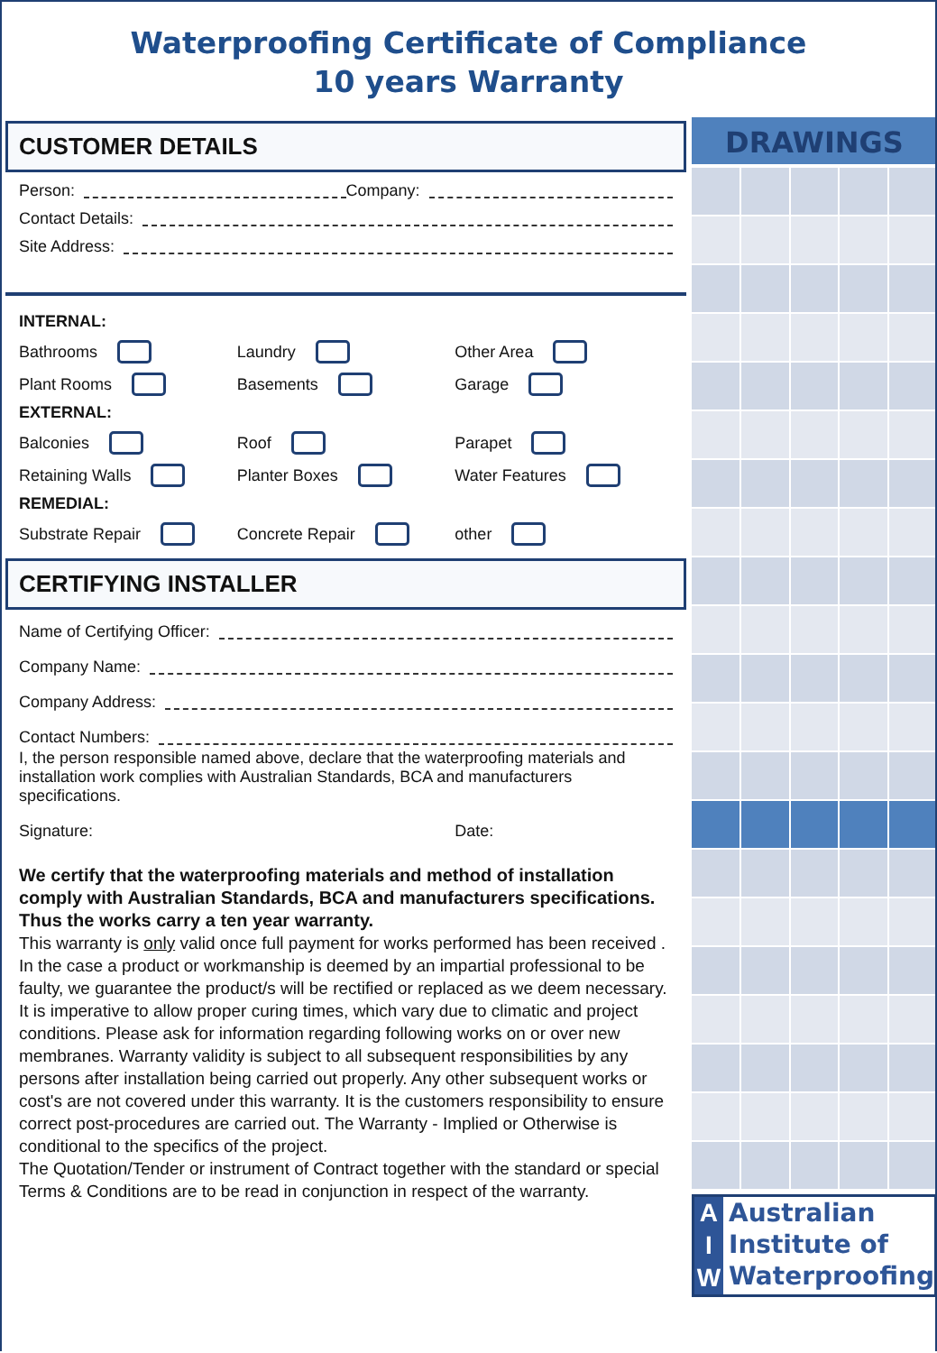Waterproofing Certificate of Compliance
10 years Warranty
CUSTOMER DETAILS
Person: Company:
Contact Details:
Site Address:
INTERNAL:
Bathrooms Laundry Other Area
Plant Rooms Basements Garage
EXTERNAL:
Balconies Roof Parapet
Retaining Walls Planter Boxes Water Features
REMEDIAL:
Substrate Repair Concrete Repair other
CERTIFYING INSTALLER
Name of Certifying Officer:
Company Name:
Company Address:
Contact Numbers:
I, the person responsible named above, declare that the waterproofing materials and installation work complies with Australian Standards, BCA and manufacturers specifications.
Signature: Date:
We certify that the waterproofing materials and method of installation comply with Australian Standards, BCA and manufacturers specifications. Thus the works carry a ten year warranty.
This warranty is only valid once full payment for works performed has been received .
In the case a product or workmanship is deemed by an impartial professional to be faulty, we guarantee the product/s will be rectified or replaced as we deem necessary. It is imperative to allow proper curing times, which vary due to climatic and project conditions. Please ask for information regarding following works on or over new membranes. Warranty validity is subject to all subsequent responsibilities by any persons after installation being carried out properly. Any other subsequent works or cost's are not covered under this warranty. It is the customers responsibility to ensure correct post-procedures are carried out. The Warranty - Implied or Otherwise is conditional to the specifics of the project.
The Quotation/Tender or instrument of Contract together with the standard or special Terms & Conditions are to be read in conjunction in respect of the warranty.
DRAWINGS
A
I
W
Australian
Institute of
Waterproofing